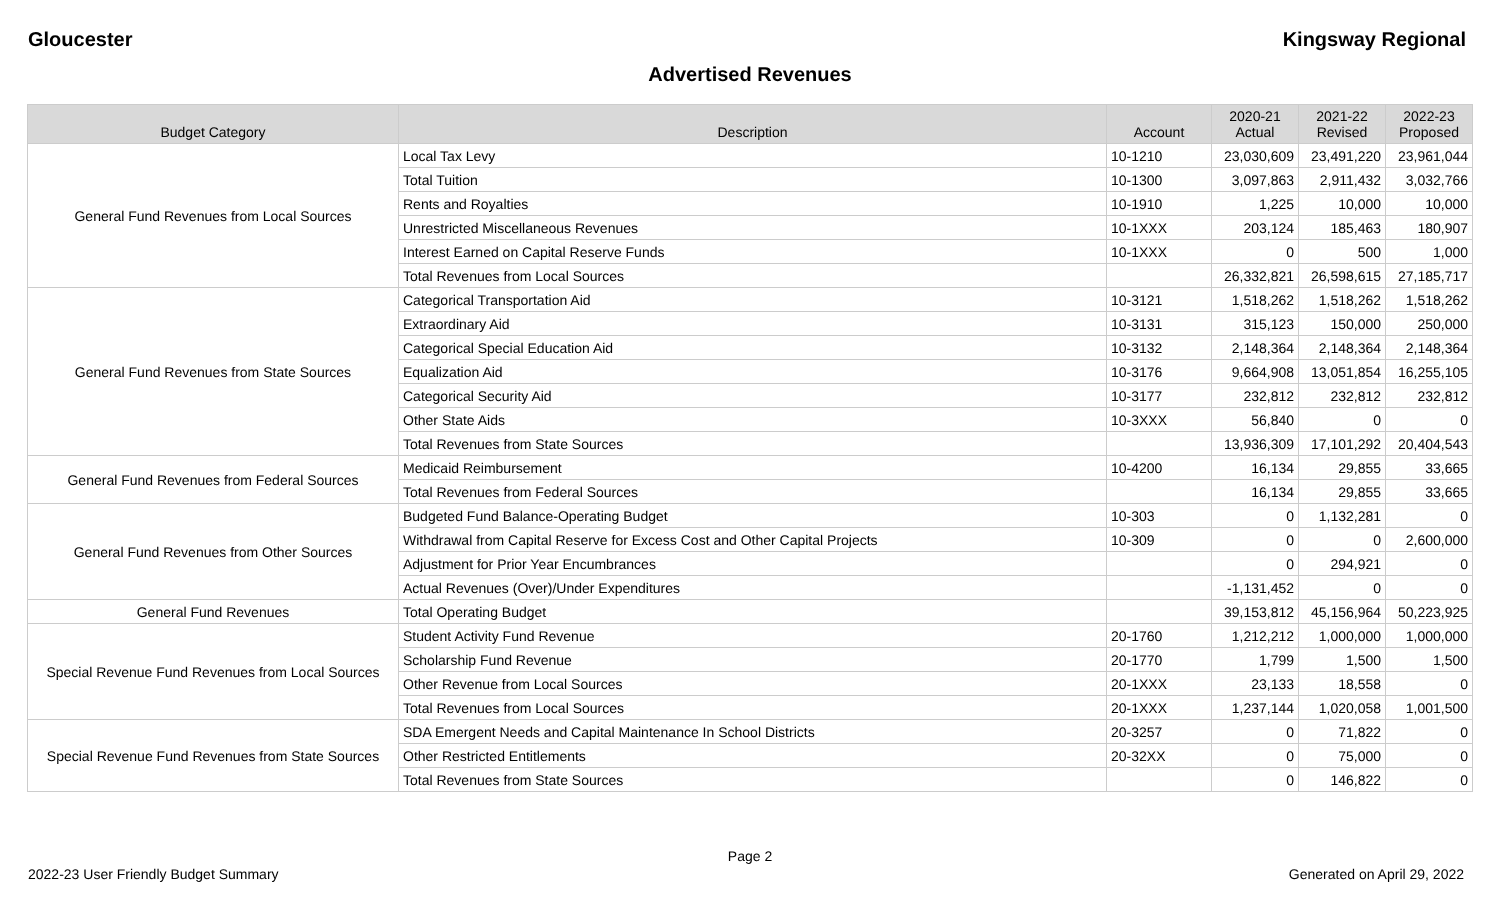Gloucester Kingsway Regional
Advertised Revenues
| Budget Category | Description | Account | 2020-21 Actual | 2021-22 Revised | 2022-23 Proposed |
| --- | --- | --- | --- | --- | --- |
| General Fund Revenues from Local Sources | Local Tax Levy | 10-1210 | 23,030,609 | 23,491,220 | 23,961,044 |
| | Total Tuition | 10-1300 | 3,097,863 | 2,911,432 | 3,032,766 |
| | Rents and Royalties | 10-1910 | 1,225 | 10,000 | 10,000 |
| | Unrestricted Miscellaneous Revenues | 10-1XXX | 203,124 | 185,463 | 180,907 |
| | Interest Earned on Capital Reserve Funds | 10-1XXX | 0 | 500 | 1,000 |
| | Total Revenues from Local Sources | | 26,332,821 | 26,598,615 | 27,185,717 |
| General Fund Revenues from State Sources | Categorical Transportation Aid | 10-3121 | 1,518,262 | 1,518,262 | 1,518,262 |
| | Extraordinary Aid | 10-3131 | 315,123 | 150,000 | 250,000 |
| | Categorical Special Education Aid | 10-3132 | 2,148,364 | 2,148,364 | 2,148,364 |
| | Equalization Aid | 10-3176 | 9,664,908 | 13,051,854 | 16,255,105 |
| | Categorical Security Aid | 10-3177 | 232,812 | 232,812 | 232,812 |
| | Other State Aids | 10-3XXX | 56,840 | 0 | 0 |
| | Total Revenues from State Sources | | 13,936,309 | 17,101,292 | 20,404,543 |
| General Fund Revenues from Federal Sources | Medicaid Reimbursement | 10-4200 | 16,134 | 29,855 | 33,665 |
| | Total Revenues from Federal Sources | | 16,134 | 29,855 | 33,665 |
| General Fund Revenues from Other Sources | Budgeted Fund Balance-Operating Budget | 10-303 | 0 | 1,132,281 | 0 |
| | Withdrawal from Capital Reserve for Excess Cost and Other Capital Projects | 10-309 | 0 | 0 | 2,600,000 |
| | Adjustment for Prior Year Encumbrances | | 0 | 294,921 | 0 |
| | Actual Revenues (Over)/Under Expenditures | | -1,131,452 | 0 | 0 |
| General Fund Revenues | Total Operating Budget | | 39,153,812 | 45,156,964 | 50,223,925 |
| Special Revenue Fund Revenues from Local Sources | Student Activity Fund Revenue | 20-1760 | 1,212,212 | 1,000,000 | 1,000,000 |
| | Scholarship Fund Revenue | 20-1770 | 1,799 | 1,500 | 1,500 |
| | Other Revenue from Local Sources | 20-1XXX | 23,133 | 18,558 | 0 |
| | Total Revenues from Local Sources | 20-1XXX | 1,237,144 | 1,020,058 | 1,001,500 |
| Special Revenue Fund Revenues from State Sources | SDA Emergent Needs and Capital Maintenance In School Districts | 20-3257 | 0 | 71,822 | 0 |
| | Other Restricted Entitlements | 20-32XX | 0 | 75,000 | 0 |
| | Total Revenues from State Sources | | 0 | 146,822 | 0 |
Page 2
2022-23 User Friendly Budget Summary Generated on April 29, 2022